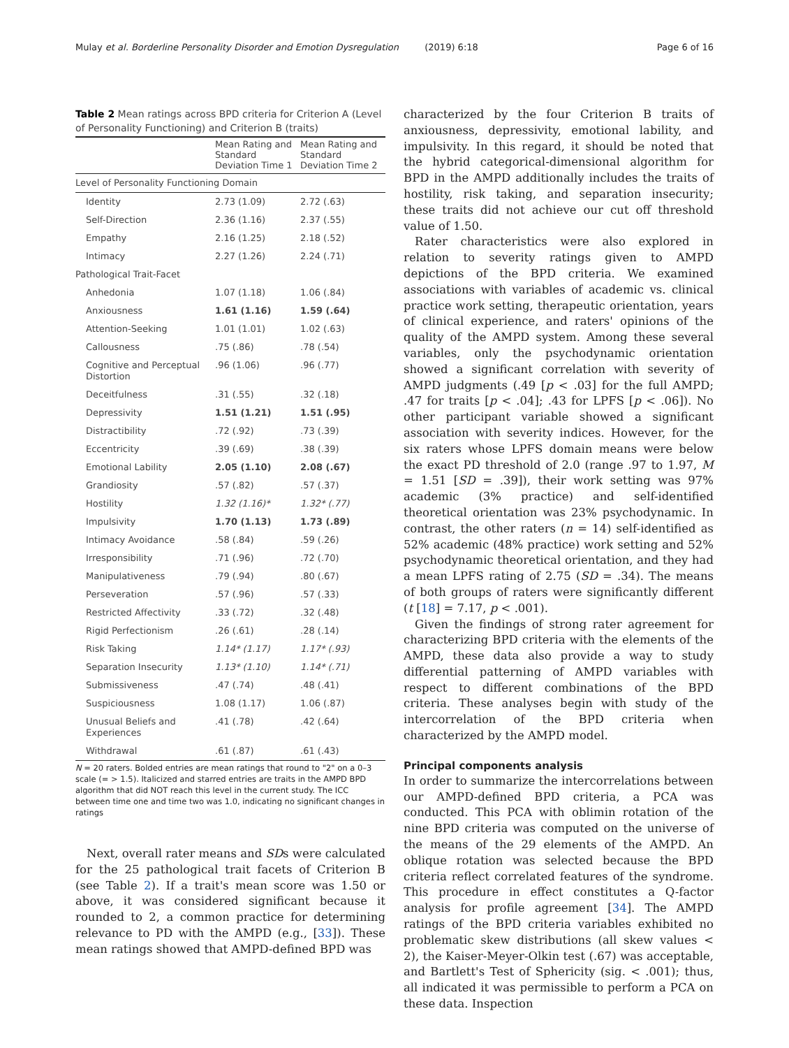Mulay et al. Borderline Personality Disorder and Emotion Dysregulation (2019) 6:18 Page 6 of 16
Table 2 Mean ratings across BPD criteria for Criterion A (Level of Personality Functioning) and Criterion B (traits)
| | Mean Rating and Standard Deviation Time 1 | Mean Rating and Standard Deviation Time 2 |
| --- | --- | --- |
| Level of Personality Functioning Domain | | |
| Identity | 2.73 (1.09) | 2.72 (.63) |
| Self-Direction | 2.36 (1.16) | 2.37 (.55) |
| Empathy | 2.16 (1.25) | 2.18 (.52) |
| Intimacy | 2.27 (1.26) | 2.24 (.71) |
| Pathological Trait-Facet | | |
| Anhedonia | 1.07 (1.18) | 1.06 (.84) |
| Anxiousness | 1.61 (1.16) | 1.59 (.64) |
| Attention-Seeking | 1.01 (1.01) | 1.02 (.63) |
| Callousness | .75 (.86) | .78 (.54) |
| Cognitive and Perceptual Distortion | .96 (1.06) | .96 (.77) |
| Deceitfulness | .31 (.55) | .32 (.18) |
| Depressivity | 1.51 (1.21) | 1.51 (.95) |
| Distractibility | .72 (.92) | .73 (.39) |
| Eccentricity | .39 (.69) | .38 (.39) |
| Emotional Lability | 2.05 (1.10) | 2.08 (.67) |
| Grandiosity | .57 (.82) | .57 (.37) |
| Hostility | 1.32 (1.16)* | 1.32* (.77) |
| Impulsivity | 1.70 (1.13) | 1.73 (.89) |
| Intimacy Avoidance | .58 (.84) | .59 (.26) |
| Irresponsibility | .71 (.96) | .72 (.70) |
| Manipulativeness | .79 (.94) | .80 (.67) |
| Perseveration | .57 (.96) | .57 (.33) |
| Restricted Affectivity | .33 (.72) | .32 (.48) |
| Rigid Perfectionism | .26 (.61) | .28 (.14) |
| Risk Taking | 1.14* (1.17) | 1.17* (.93) |
| Separation Insecurity | 1.13* (1.10) | 1.14* (.71) |
| Submissiveness | .47 (.74) | .48 (.41) |
| Suspiciousness | 1.08 (1.17) | 1.06 (.87) |
| Unusual Beliefs and Experiences | .41 (.78) | .42 (.64) |
| Withdrawal | .61 (.87) | .61 (.43) |
N = 20 raters. Bolded entries are mean ratings that round to "2" on a 0–3 scale (= > 1.5). Italicized and starred entries are traits in the AMPD BPD algorithm that did NOT reach this level in the current study. The ICC between time one and time two was 1.0, indicating no significant changes in ratings
Next, overall rater means and SDs were calculated for the 25 pathological trait facets of Criterion B (see Table 2). If a trait's mean score was 1.50 or above, it was considered significant because it rounded to 2, a common practice for determining relevance to PD with the AMPD (e.g., [33]). These mean ratings showed that AMPD-defined BPD was
characterized by the four Criterion B traits of anxiousness, depressivity, emotional lability, and impulsivity. In this regard, it should be noted that the hybrid categorical-dimensional algorithm for BPD in the AMPD additionally includes the traits of hostility, risk taking, and separation insecurity; these traits did not achieve our cut off threshold value of 1.50.
Rater characteristics were also explored in relation to severity ratings given to AMPD depictions of the BPD criteria. We examined associations with variables of academic vs. clinical practice work setting, therapeutic orientation, years of clinical experience, and raters' opinions of the quality of the AMPD system. Among these several variables, only the psychodynamic orientation showed a significant correlation with severity of AMPD judgments (.49 [p < .03] for the full AMPD; .47 for traits [p < .04]; .43 for LPFS [p < .06]). No other participant variable showed a significant association with severity indices. However, for the six raters whose LPFS domain means were below the exact PD threshold of 2.0 (range .97 to 1.97, M = 1.51 [SD = .39]), their work setting was 97% academic (3% practice) and self-identified theoretical orientation was 23% psychodynamic. In contrast, the other raters (n = 14) self-identified as 52% academic (48% practice) work setting and 52% psychodynamic theoretical orientation, and they had a mean LPFS rating of 2.75 (SD = .34). The means of both groups of raters were significantly different (t [18] = 7.17, p < .001).
Given the findings of strong rater agreement for characterizing BPD criteria with the elements of the AMPD, these data also provide a way to study differential patterning of AMPD variables with respect to different combinations of the BPD criteria. These analyses begin with study of the intercorrelation of the BPD criteria when characterized by the AMPD model.
Principal components analysis
In order to summarize the intercorrelations between our AMPD-defined BPD criteria, a PCA was conducted. This PCA with oblimin rotation of the nine BPD criteria was computed on the universe of the means of the 29 elements of the AMPD. An oblique rotation was selected because the BPD criteria reflect correlated features of the syndrome. This procedure in effect constitutes a Q-factor analysis for profile agreement [34]. The AMPD ratings of the BPD criteria variables exhibited no problematic skew distributions (all skew values < 2), the Kaiser-Meyer-Olkin test (.67) was acceptable, and Bartlett's Test of Sphericity (sig. < .001); thus, all indicated it was permissible to perform a PCA on these data. Inspection